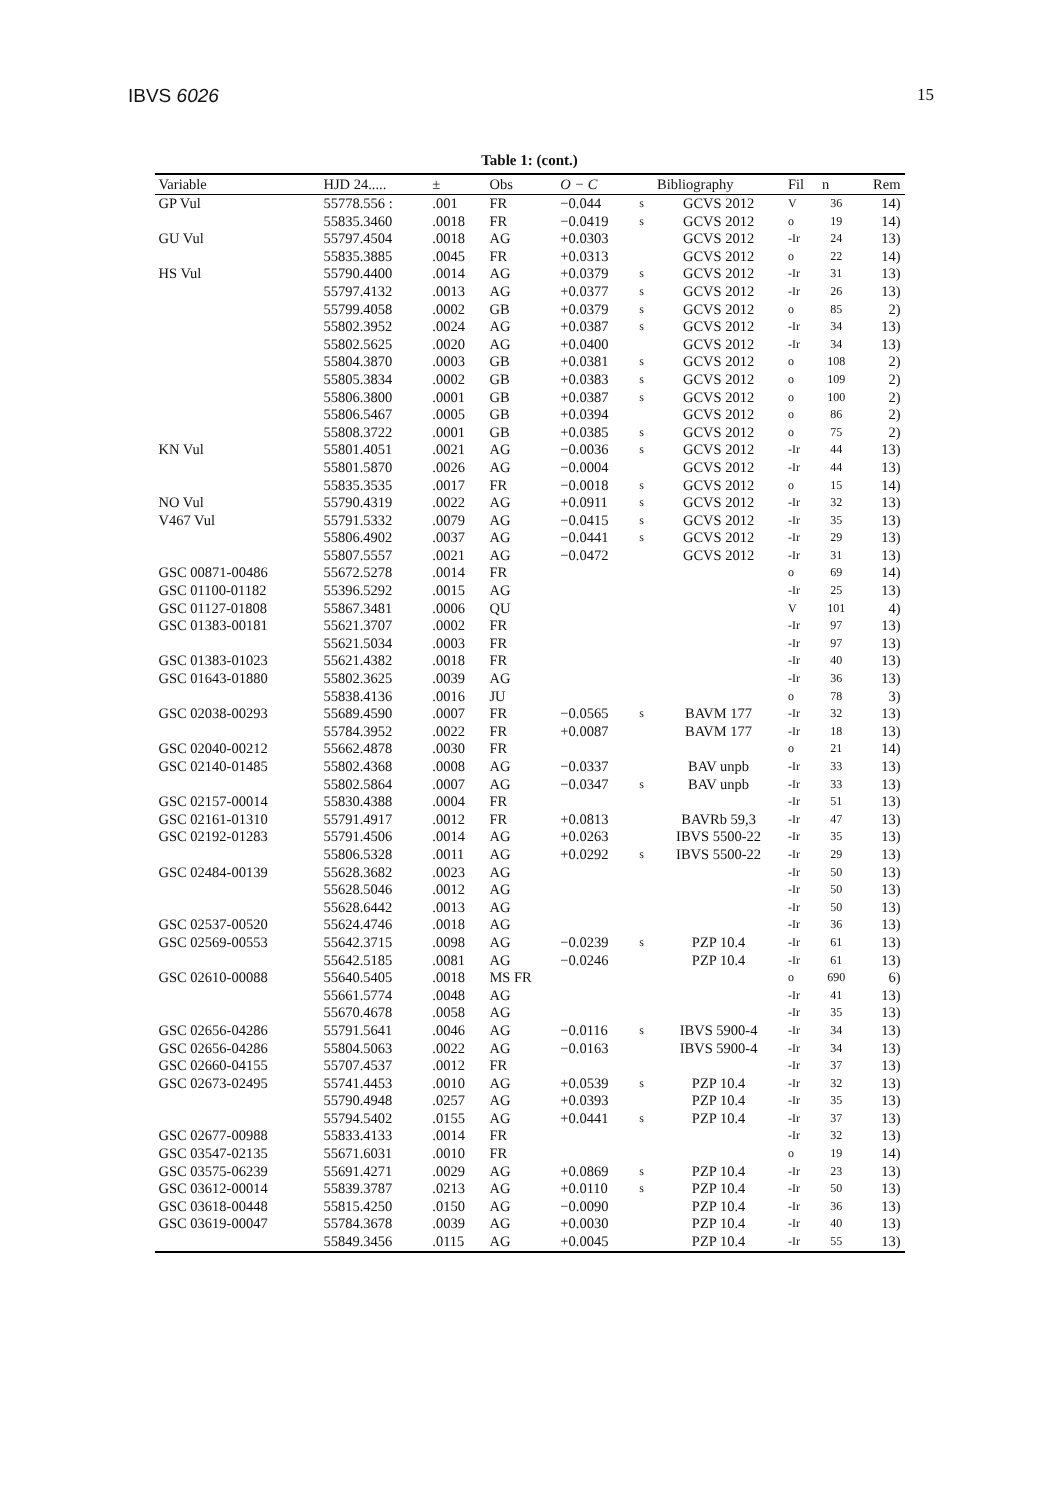IBVS 6026 15
Table 1: (cont.)
| Variable | HJD 24..... | ± | Obs | O − C | | Bibliography | Fil | n | Rem |
| --- | --- | --- | --- | --- | --- | --- | --- | --- | --- |
| GP Vul | 55778.556 : | .001 | FR | −0.044 | s | GCVS 2012 | V | 36 | 14) |
| | 55835.3460 | .0018 | FR | −0.0419 | s | GCVS 2012 | o | 19 | 14) |
| GU Vul | 55797.4504 | .0018 | AG | +0.0303 | | GCVS 2012 | -Ir | 24 | 13) |
| | 55835.3885 | .0045 | FR | +0.0313 | | GCVS 2012 | o | 22 | 14) |
| HS Vul | 55790.4400 | .0014 | AG | +0.0379 | s | GCVS 2012 | -Ir | 31 | 13) |
| | 55797.4132 | .0013 | AG | +0.0377 | s | GCVS 2012 | -Ir | 26 | 13) |
| | 55799.4058 | .0002 | GB | +0.0379 | s | GCVS 2012 | o | 85 | 2) |
| | 55802.3952 | .0024 | AG | +0.0387 | s | GCVS 2012 | -Ir | 34 | 13) |
| | 55802.5625 | .0020 | AG | +0.0400 | | GCVS 2012 | -Ir | 34 | 13) |
| | 55804.3870 | .0003 | GB | +0.0381 | s | GCVS 2012 | o | 108 | 2) |
| | 55805.3834 | .0002 | GB | +0.0383 | s | GCVS 2012 | o | 109 | 2) |
| | 55806.3800 | .0001 | GB | +0.0387 | s | GCVS 2012 | o | 100 | 2) |
| | 55806.5467 | .0005 | GB | +0.0394 | | GCVS 2012 | o | 86 | 2) |
| | 55808.3722 | .0001 | GB | +0.0385 | s | GCVS 2012 | o | 75 | 2) |
| KN Vul | 55801.4051 | .0021 | AG | −0.0036 | s | GCVS 2012 | -Ir | 44 | 13) |
| | 55801.5870 | .0026 | AG | −0.0004 | | GCVS 2012 | -Ir | 44 | 13) |
| | 55835.3535 | .0017 | FR | −0.0018 | s | GCVS 2012 | o | 15 | 14) |
| NO Vul | 55790.4319 | .0022 | AG | +0.0911 | s | GCVS 2012 | -Ir | 32 | 13) |
| V467 Vul | 55791.5332 | .0079 | AG | −0.0415 | s | GCVS 2012 | -Ir | 35 | 13) |
| | 55806.4902 | .0037 | AG | −0.0441 | s | GCVS 2012 | -Ir | 29 | 13) |
| | 55807.5557 | .0021 | AG | −0.0472 | | GCVS 2012 | -Ir | 31 | 13) |
| GSC 00871-00486 | 55672.5278 | .0014 | FR | | | | o | 69 | 14) |
| GSC 01100-01182 | 55396.5292 | .0015 | AG | | | | -Ir | 25 | 13) |
| GSC 01127-01808 | 55867.3481 | .0006 | QU | | | | V | 101 | 4) |
| GSC 01383-00181 | 55621.3707 | .0002 | FR | | | | -Ir | 97 | 13) |
| | 55621.5034 | .0003 | FR | | | | -Ir | 97 | 13) |
| GSC 01383-01023 | 55621.4382 | .0018 | FR | | | | -Ir | 40 | 13) |
| GSC 01643-01880 | 55802.3625 | .0039 | AG | | | | -Ir | 36 | 13) |
| | 55838.4136 | .0016 | JU | | | | o | 78 | 3) |
| GSC 02038-00293 | 55689.4590 | .0007 | FR | −0.0565 | s | BAVM 177 | -Ir | 32 | 13) |
| | 55784.3952 | .0022 | FR | +0.0087 | | BAVM 177 | -Ir | 18 | 13) |
| GSC 02040-00212 | 55662.4878 | .0030 | FR | | | | o | 21 | 14) |
| GSC 02140-01485 | 55802.4368 | .0008 | AG | −0.0337 | | BAV unpb | -Ir | 33 | 13) |
| | 55802.5864 | .0007 | AG | −0.0347 | s | BAV unpb | -Ir | 33 | 13) |
| GSC 02157-00014 | 55830.4388 | .0004 | FR | | | | -Ir | 51 | 13) |
| GSC 02161-01310 | 55791.4917 | .0012 | FR | +0.0813 | | BAVRb 59,3 | -Ir | 47 | 13) |
| GSC 02192-01283 | 55791.4506 | .0014 | AG | +0.0263 | | IBVS 5500-22 | -Ir | 35 | 13) |
| | 55806.5328 | .0011 | AG | +0.0292 | s | IBVS 5500-22 | -Ir | 29 | 13) |
| GSC 02484-00139 | 55628.3682 | .0023 | AG | | | | -Ir | 50 | 13) |
| | 55628.5046 | .0012 | AG | | | | -Ir | 50 | 13) |
| | 55628.6442 | .0013 | AG | | | | -Ir | 50 | 13) |
| GSC 02537-00520 | 55624.4746 | .0018 | AG | | | | -Ir | 36 | 13) |
| GSC 02569-00553 | 55642.3715 | .0098 | AG | −0.0239 | s | PZP 10.4 | -Ir | 61 | 13) |
| | 55642.5185 | .0081 | AG | −0.0246 | | PZP 10.4 | -Ir | 61 | 13) |
| GSC 02610-00088 | 55640.5405 | .0018 | MS FR | | | | o | 690 | 6) |
| | 55661.5774 | .0048 | AG | | | | -Ir | 41 | 13) |
| | 55670.4678 | .0058 | AG | | | | -Ir | 35 | 13) |
| GSC 02656-04286 | 55791.5641 | .0046 | AG | −0.0116 | s | IBVS 5900-4 | -Ir | 34 | 13) |
| GSC 02656-04286 | 55804.5063 | .0022 | AG | −0.0163 | | IBVS 5900-4 | -Ir | 34 | 13) |
| GSC 02660-04155 | 55707.4537 | .0012 | FR | | | | -Ir | 37 | 13) |
| GSC 02673-02495 | 55741.4453 | .0010 | AG | +0.0539 | s | PZP 10.4 | -Ir | 32 | 13) |
| | 55790.4948 | .0257 | AG | +0.0393 | | PZP 10.4 | -Ir | 35 | 13) |
| | 55794.5402 | .0155 | AG | +0.0441 | s | PZP 10.4 | -Ir | 37 | 13) |
| GSC 02677-00988 | 55833.4133 | .0014 | FR | | | | -Ir | 32 | 13) |
| GSC 03547-02135 | 55671.6031 | .0010 | FR | | | | o | 19 | 14) |
| GSC 03575-06239 | 55691.4271 | .0029 | AG | +0.0869 | s | PZP 10.4 | -Ir | 23 | 13) |
| GSC 03612-00014 | 55839.3787 | .0213 | AG | +0.0110 | s | PZP 10.4 | -Ir | 50 | 13) |
| GSC 03618-00448 | 55815.4250 | .0150 | AG | −0.0090 | | PZP 10.4 | -Ir | 36 | 13) |
| GSC 03619-00047 | 55784.3678 | .0039 | AG | +0.0030 | | PZP 10.4 | -Ir | 40 | 13) |
| | 55849.3456 | .0115 | AG | +0.0045 | | PZP 10.4 | -Ir | 55 | 13) |